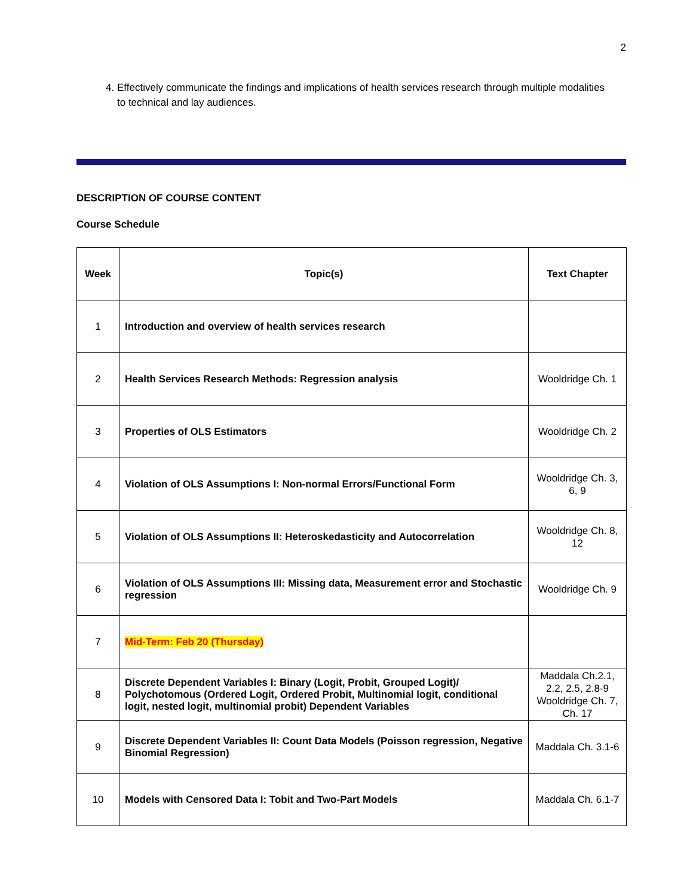2
4. Effectively communicate the findings and implications of health services research through multiple modalities to technical and lay audiences.
DESCRIPTION OF COURSE CONTENT
Course Schedule
| Week | Topic(s) | Text Chapter |
| --- | --- | --- |
| 1 | Introduction and overview of health services research | |
| 2 | Health Services Research Methods: Regression analysis | Wooldridge Ch. 1 |
| 3 | Properties of OLS Estimators | Wooldridge Ch. 2 |
| 4 | Violation of OLS Assumptions I: Non-normal Errors/Functional Form | Wooldridge Ch. 3, 6, 9 |
| 5 | Violation of OLS Assumptions II: Heteroskedasticity and Autocorrelation | Wooldridge Ch. 8, 12 |
| 6 | Violation of OLS Assumptions III: Missing data, Measurement error and Stochastic regression | Wooldridge Ch. 9 |
| 7 | Mid-Term: Feb 20 (Thursday) | |
| 8 | Discrete Dependent Variables I: Binary (Logit, Probit, Grouped Logit)/ Polychotomous (Ordered Logit, Ordered Probit, Multinomial logit, conditional logit, nested logit, multinomial probit) Dependent Variables | Maddala Ch.2.1, 2.2, 2.5, 2.8-9 Wooldridge Ch. 7, Ch. 17 |
| 9 | Discrete Dependent Variables II: Count Data Models (Poisson regression, Negative Binomial Regression) | Maddala Ch. 3.1-6 |
| 10 | Models with Censored Data I: Tobit and Two-Part Models | Maddala Ch. 6.1-7 |